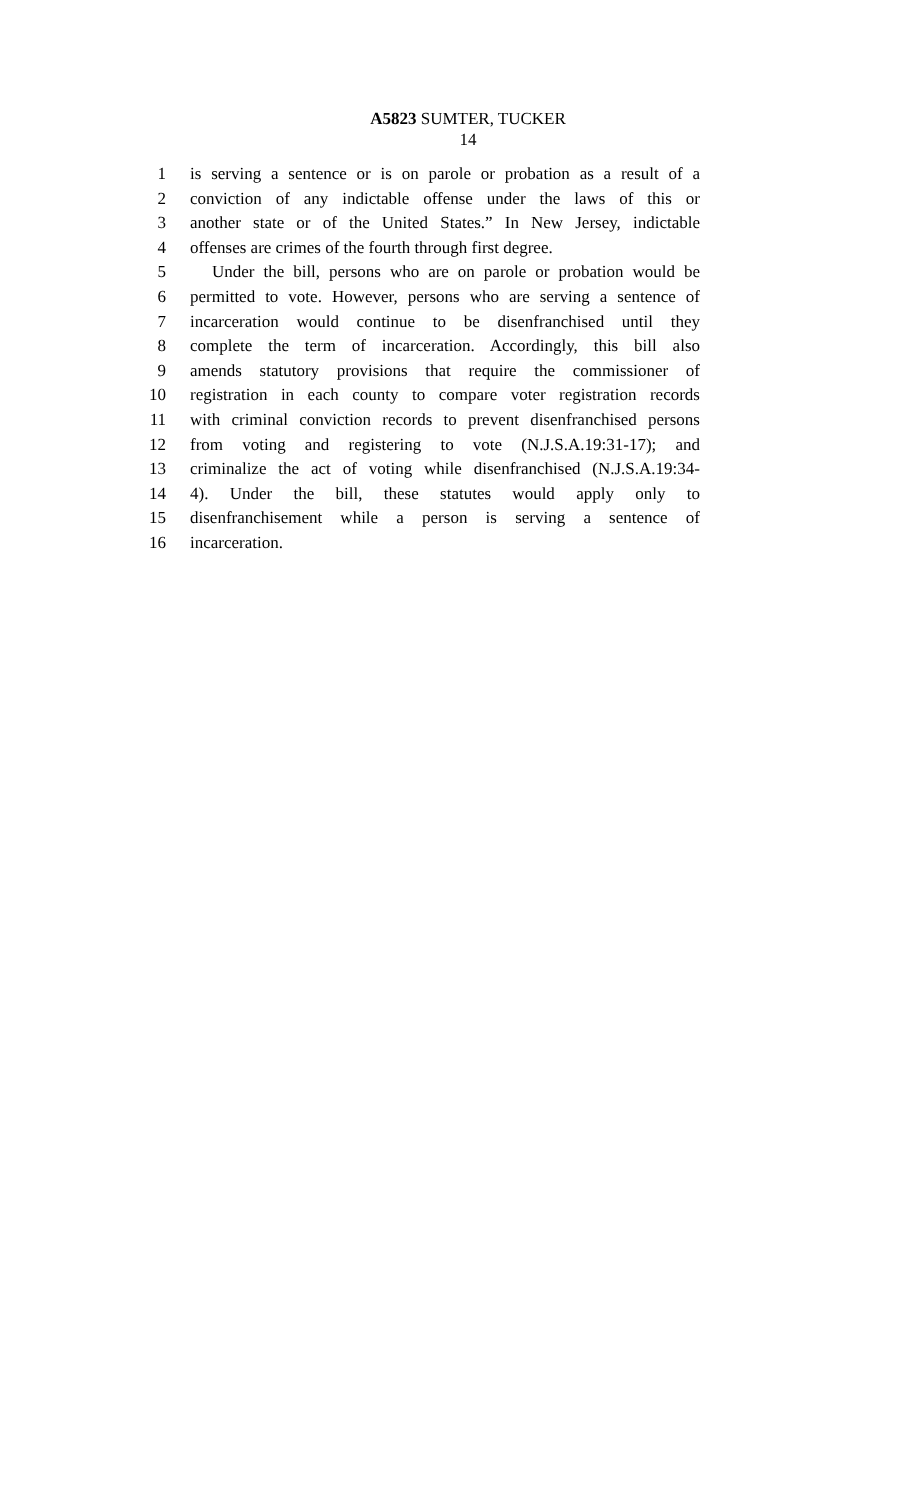A5823 SUMTER, TUCKER
14
1 is serving a sentence or is on parole or probation as a result of a
2 conviction of any indictable offense under the laws of this or
3 another state or of the United States.” In New Jersey, indictable
4 offenses are crimes of the fourth through first degree.
5 Under the bill, persons who are on parole or probation would be
6 permitted to vote. However, persons who are serving a sentence of
7 incarceration would continue to be disenfranchised until they
8 complete the term of incarceration. Accordingly, this bill also
9 amends statutory provisions that require the commissioner of
10 registration in each county to compare voter registration records
11 with criminal conviction records to prevent disenfranchised persons
12 from voting and registering to vote (N.J.S.A.19:31-17); and
13 criminalize the act of voting while disenfranchised (N.J.S.A.19:34-
14 4). Under the bill, these statutes would apply only to
15 disenfranchisement while a person is serving a sentence of
16 incarceration.